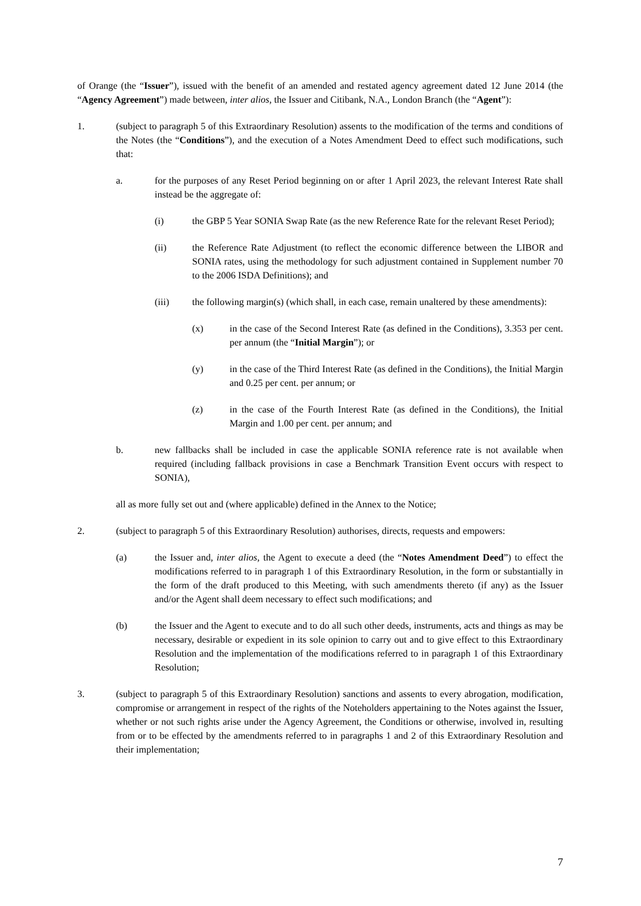of Orange (the “Issuer”), issued with the benefit of an amended and restated agency agreement dated 12 June 2014 (the “Agency Agreement”) made between, inter alios, the Issuer and Citibank, N.A., London Branch (the “Agent”):
1. (subject to paragraph 5 of this Extraordinary Resolution) assents to the modification of the terms and conditions of the Notes (the “Conditions”), and the execution of a Notes Amendment Deed to effect such modifications, such that:
a. for the purposes of any Reset Period beginning on or after 1 April 2023, the relevant Interest Rate shall instead be the aggregate of:
(i) the GBP 5 Year SONIA Swap Rate (as the new Reference Rate for the relevant Reset Period);
(ii) the Reference Rate Adjustment (to reflect the economic difference between the LIBOR and SONIA rates, using the methodology for such adjustment contained in Supplement number 70 to the 2006 ISDA Definitions); and
(iii) the following margin(s) (which shall, in each case, remain unaltered by these amendments):
(x) in the case of the Second Interest Rate (as defined in the Conditions), 3.353 per cent. per annum (the “Initial Margin”); or
(y) in the case of the Third Interest Rate (as defined in the Conditions), the Initial Margin and 0.25 per cent. per annum; or
(z) in the case of the Fourth Interest Rate (as defined in the Conditions), the Initial Margin and 1.00 per cent. per annum; and
b. new fallbacks shall be included in case the applicable SONIA reference rate is not available when required (including fallback provisions in case a Benchmark Transition Event occurs with respect to SONIA),
all as more fully set out and (where applicable) defined in the Annex to the Notice;
2. (subject to paragraph 5 of this Extraordinary Resolution) authorises, directs, requests and empowers:
(a) the Issuer and, inter alios, the Agent to execute a deed (the “Notes Amendment Deed”) to effect the modifications referred to in paragraph 1 of this Extraordinary Resolution, in the form or substantially in the form of the draft produced to this Meeting, with such amendments thereto (if any) as the Issuer and/or the Agent shall deem necessary to effect such modifications; and
(b) the Issuer and the Agent to execute and to do all such other deeds, instruments, acts and things as may be necessary, desirable or expedient in its sole opinion to carry out and to give effect to this Extraordinary Resolution and the implementation of the modifications referred to in paragraph 1 of this Extraordinary Resolution;
3. (subject to paragraph 5 of this Extraordinary Resolution) sanctions and assents to every abrogation, modification, compromise or arrangement in respect of the rights of the Noteholders appertaining to the Notes against the Issuer, whether or not such rights arise under the Agency Agreement, the Conditions or otherwise, involved in, resulting from or to be effected by the amendments referred to in paragraphs 1 and 2 of this Extraordinary Resolution and their implementation;
7